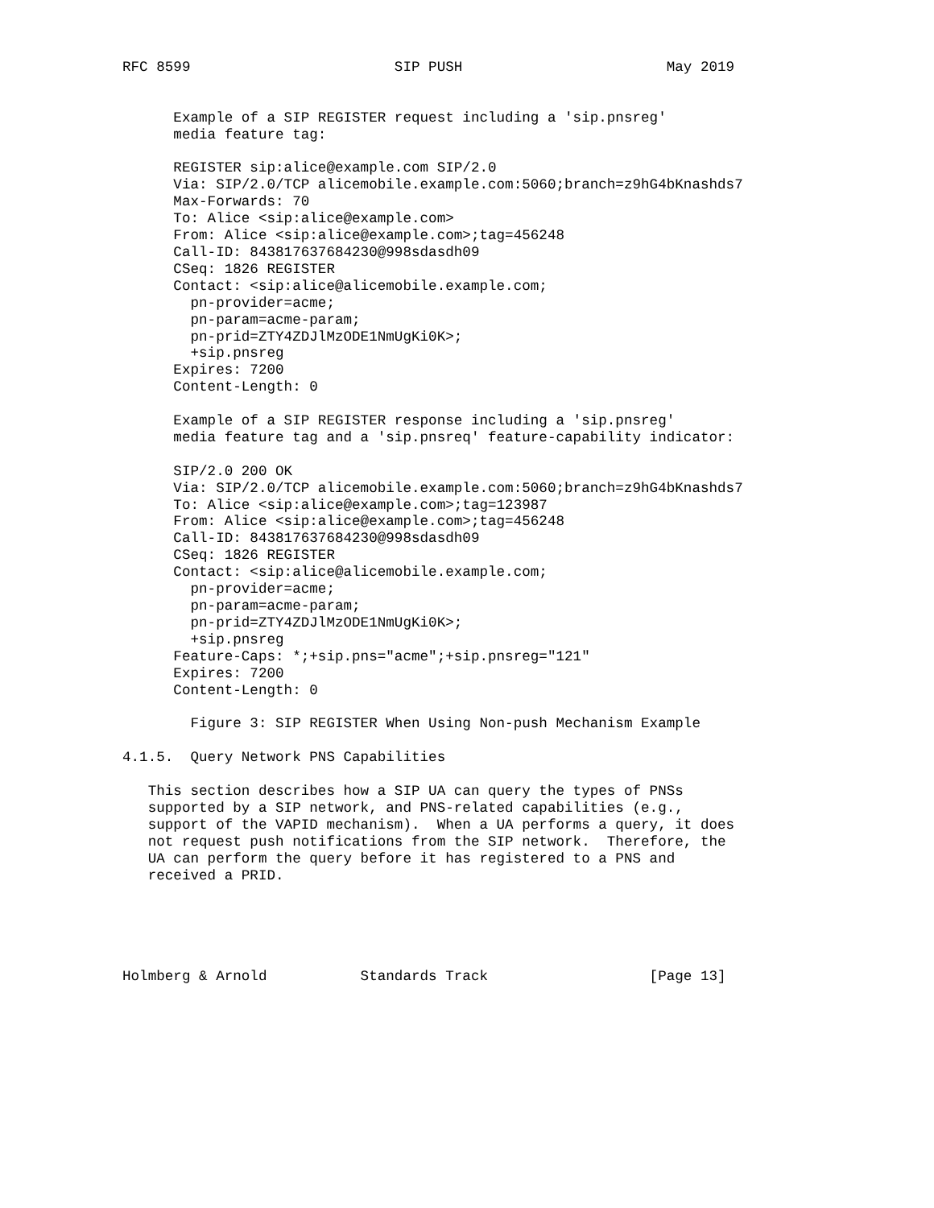RFC 8599                        SIP PUSH                        May 2019


      Example of a SIP REGISTER request including a 'sip.pnsreg'
      media feature tag:

      REGISTER sip:alice@example.com SIP/2.0
      Via: SIP/2.0/TCP alicemobile.example.com:5060;branch=z9hG4bKnashds7
      Max-Forwards: 70
      To: Alice <sip:alice@example.com>
      From: Alice <sip:alice@example.com>;tag=456248
      Call-ID: 843817637684230@998sdasdh09
      CSeq: 1826 REGISTER
      Contact: <sip:alice@alicemobile.example.com;
        pn-provider=acme;
        pn-param=acme-param;
        pn-prid=ZTY4ZDJlMzODE1NmUgKi0K>;
        +sip.pnsreg
      Expires: 7200
      Content-Length: 0

      Example of a SIP REGISTER response including a 'sip.pnsreg'
      media feature tag and a 'sip.pnsreq' feature-capability indicator:

      SIP/2.0 200 OK
      Via: SIP/2.0/TCP alicemobile.example.com:5060;branch=z9hG4bKnashds7
      To: Alice <sip:alice@example.com>;tag=123987
      From: Alice <sip:alice@example.com>;tag=456248
      Call-ID: 843817637684230@998sdasdh09
      CSeq: 1826 REGISTER
      Contact: <sip:alice@alicemobile.example.com;
        pn-provider=acme;
        pn-param=acme-param;
        pn-prid=ZTY4ZDJlMzODE1NmUgKi0K>;
        +sip.pnsreg
      Feature-Caps: *;+sip.pns="acme";+sip.pnsreg="121"
      Expires: 7200
      Content-Length: 0

        Figure 3: SIP REGISTER When Using Non-push Mechanism Example

4.1.5.  Query Network PNS Capabilities

   This section describes how a SIP UA can query the types of PNSs
   supported by a SIP network, and PNS-related capabilities (e.g.,
   support of the VAPID mechanism).  When a UA performs a query, it does
   not request push notifications from the SIP network.  Therefore, the
   UA can perform the query before it has registered to a PNS and
   received a PRID.





Holmberg & Arnold           Standards Track                   [Page 13]